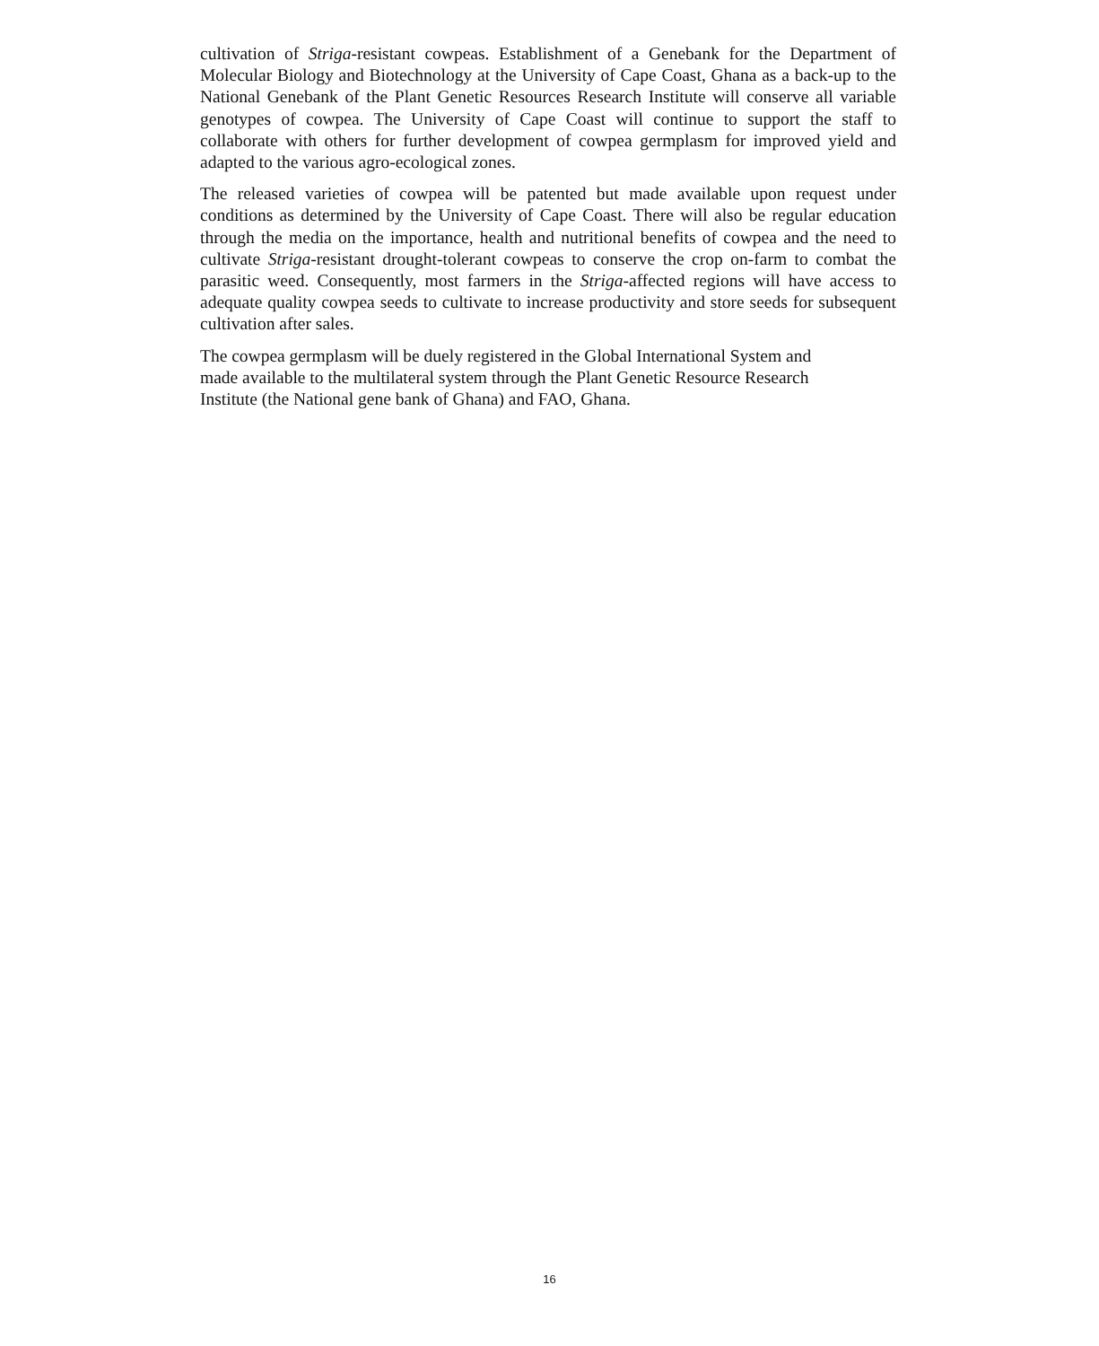cultivation of Striga-resistant cowpeas. Establishment of a Genebank for the Department of Molecular Biology and Biotechnology at the University of Cape Coast, Ghana as a back-up to the National Genebank of the Plant Genetic Resources Research Institute will conserve all variable genotypes of cowpea. The University of Cape Coast will continue to support the staff to collaborate with others for further development of cowpea germplasm for improved yield and adapted to the various agro-ecological zones.
The released varieties of cowpea will be patented but made available upon request under conditions as determined by the University of Cape Coast. There will also be regular education through the media on the importance, health and nutritional benefits of cowpea and the need to cultivate Striga-resistant drought-tolerant cowpeas to conserve the crop on-farm to combat the parasitic weed. Consequently, most farmers in the Striga-affected regions will have access to adequate quality cowpea seeds to cultivate to increase productivity and store seeds for subsequent cultivation after sales.
The cowpea germplasm will be duely registered in the Global International System and
made available to the multilateral system through the Plant Genetic Resource Research
Institute (the National gene bank of Ghana) and FAO, Ghana.
16